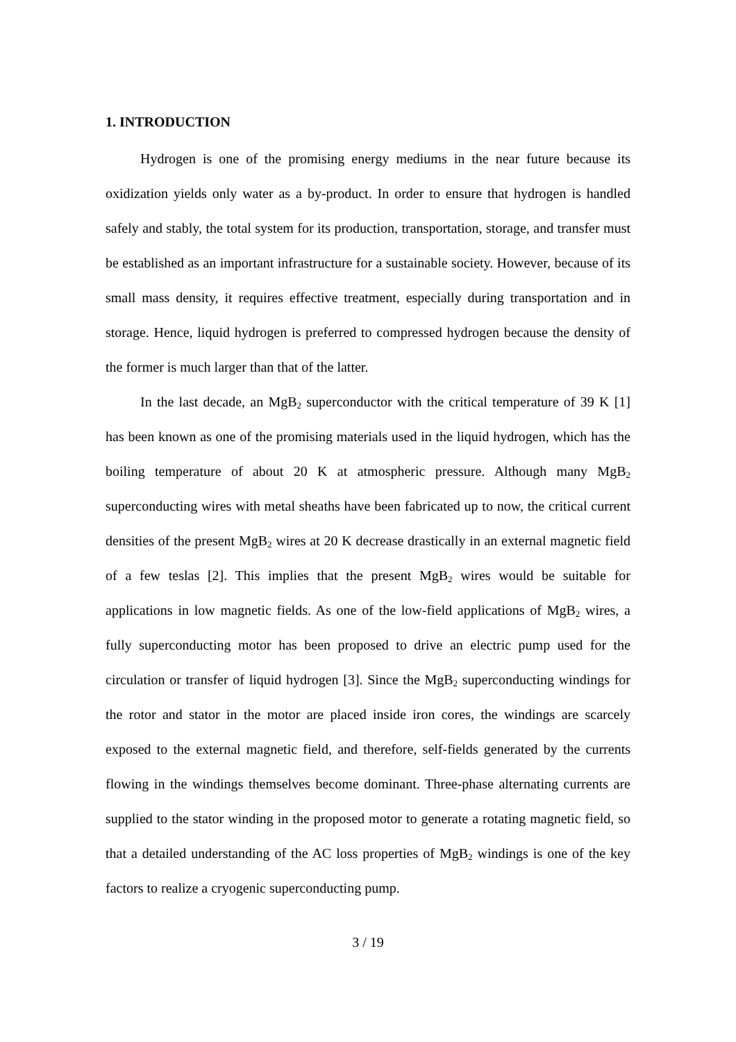1. INTRODUCTION
Hydrogen is one of the promising energy mediums in the near future because its oxidization yields only water as a by-product. In order to ensure that hydrogen is handled safely and stably, the total system for its production, transportation, storage, and transfer must be established as an important infrastructure for a sustainable society. However, because of its small mass density, it requires effective treatment, especially during transportation and in storage. Hence, liquid hydrogen is preferred to compressed hydrogen because the density of the former is much larger than that of the latter.
In the last decade, an MgB<sub>2</sub> superconductor with the critical temperature of 39 K [1] has been known as one of the promising materials used in the liquid hydrogen, which has the boiling temperature of about 20 K at atmospheric pressure. Although many MgB<sub>2</sub> superconducting wires with metal sheaths have been fabricated up to now, the critical current densities of the present MgB<sub>2</sub> wires at 20 K decrease drastically in an external magnetic field of a few teslas [2]. This implies that the present MgB<sub>2</sub> wires would be suitable for applications in low magnetic fields. As one of the low-field applications of MgB<sub>2</sub> wires, a fully superconducting motor has been proposed to drive an electric pump used for the circulation or transfer of liquid hydrogen [3]. Since the MgB<sub>2</sub> superconducting windings for the rotor and stator in the motor are placed inside iron cores, the windings are scarcely exposed to the external magnetic field, and therefore, self-fields generated by the currents flowing in the windings themselves become dominant. Three-phase alternating currents are supplied to the stator winding in the proposed motor to generate a rotating magnetic field, so that a detailed understanding of the AC loss properties of MgB<sub>2</sub> windings is one of the key factors to realize a cryogenic superconducting pump.
3 / 19